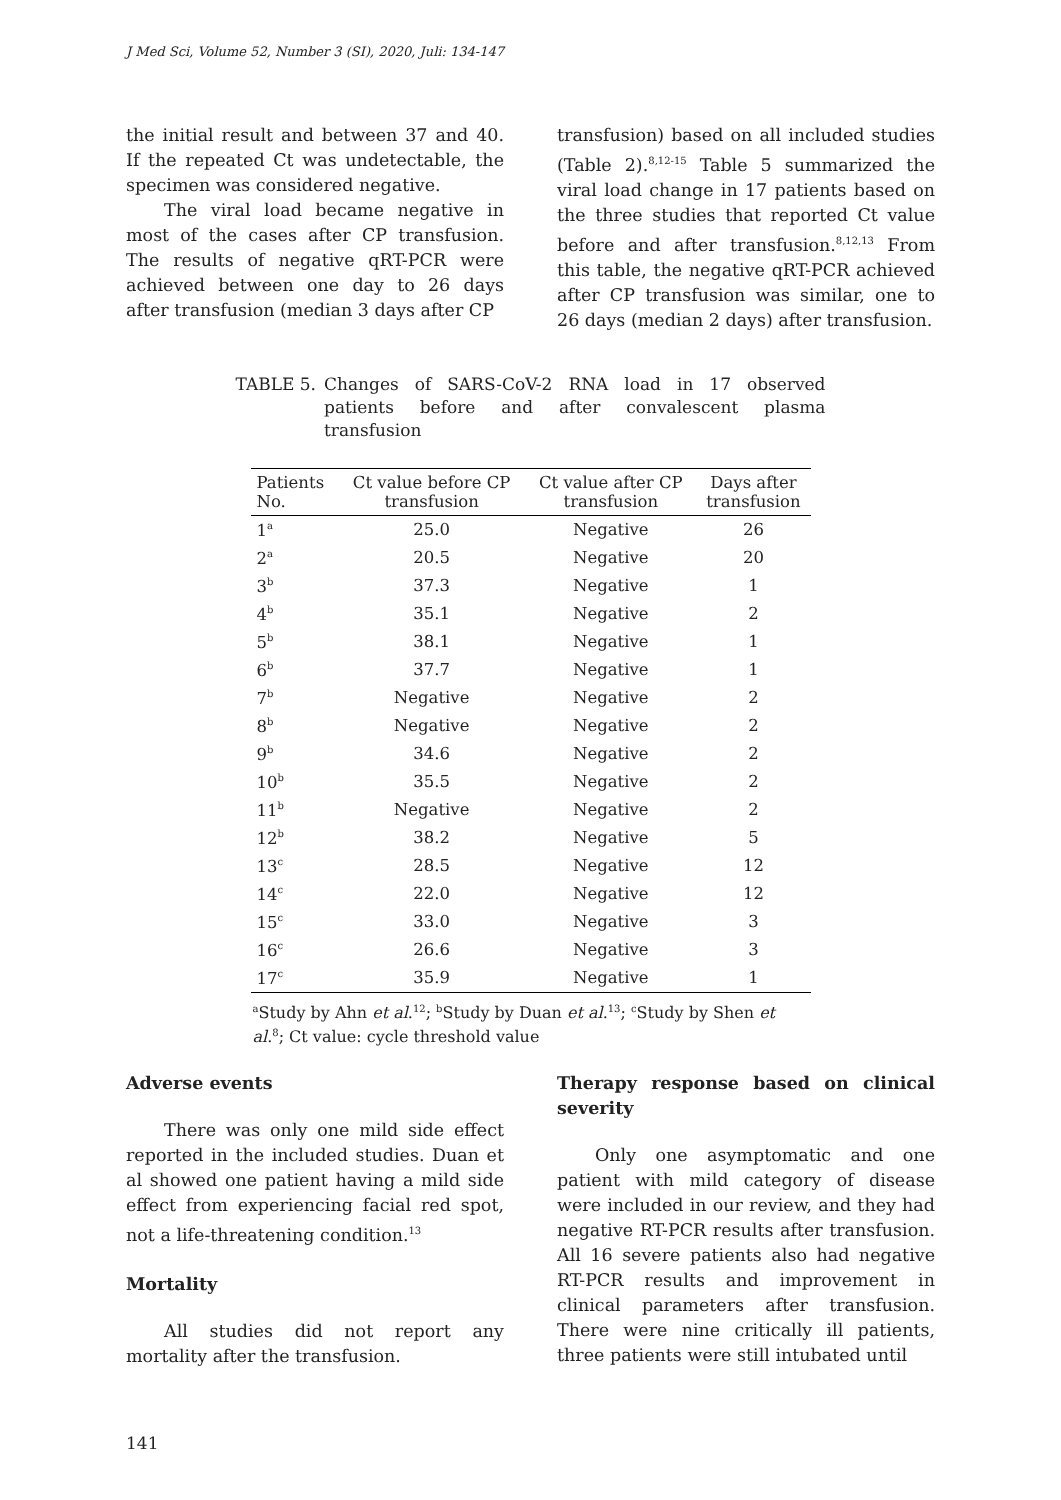J Med Sci, Volume 52, Number 3 (SI), 2020, Juli: 134-147
the initial result and between 37 and 40. If the repeated Ct was undetectable, the specimen was considered negative.
The viral load became negative in most of the cases after CP transfusion. The results of negative qRT-PCR were achieved between one day to 26 days after transfusion (median 3 days after CP
transfusion) based on all included studies (Table 2).<sup>8,12-15</sup> Table 5 summarized the viral load change in 17 patients based on the three studies that reported Ct value before and after transfusion.<sup>8,12,13</sup> From this table, the negative qRT-PCR achieved after CP transfusion was similar, one to 26 days (median 2 days) after transfusion.
TABLE 5. Changes of SARS-CoV-2 RNA load in 17 observed patients before and after convalescent plasma transfusion
| Patients No. | Ct value before CP transfusion | Ct value after CP transfusion | Days after transfusion |
| --- | --- | --- | --- |
| 1<sup>a</sup> | 25.0 | Negative | 26 |
| 2<sup>a</sup> | 20.5 | Negative | 20 |
| 3<sup>b</sup> | 37.3 | Negative | 1 |
| 4<sup>b</sup> | 35.1 | Negative | 2 |
| 5<sup>b</sup> | 38.1 | Negative | 1 |
| 6<sup>b</sup> | 37.7 | Negative | 1 |
| 7<sup>b</sup> | Negative | Negative | 2 |
| 8<sup>b</sup> | Negative | Negative | 2 |
| 9<sup>b</sup> | 34.6 | Negative | 2 |
| 10<sup>b</sup> | 35.5 | Negative | 2 |
| 11<sup>b</sup> | Negative | Negative | 2 |
| 12<sup>b</sup> | 38.2 | Negative | 5 |
| 13<sup>c</sup> | 28.5 | Negative | 12 |
| 14<sup>c</sup> | 22.0 | Negative | 12 |
| 15<sup>c</sup> | 33.0 | Negative | 3 |
| 16<sup>c</sup> | 26.6 | Negative | 3 |
| 17<sup>c</sup> | 35.9 | Negative | 1 |
<sup>a</sup> Study by Ahn et al.<sup>12</sup>; <sup>b</sup>Study by Duan et al.<sup>13</sup>; <sup>c</sup>Study by Shen et al.<sup>8</sup>; Ct value: cycle threshold value
Adverse events
There was only one mild side effect reported in the included studies. Duan et al showed one patient having a mild side effect from experiencing facial red spot, not a life-threatening condition.<sup>13</sup>
Mortality
All studies did not report any mortality after the transfusion.
Therapy response based on clinical severity
Only one asymptomatic and one patient with mild category of disease were included in our review, and they had negative RT-PCR results after transfusion. All 16 severe patients also had negative RT-PCR results and improvement in clinical parameters after transfusion. There were nine critically ill patients, three patients were still intubated until
141